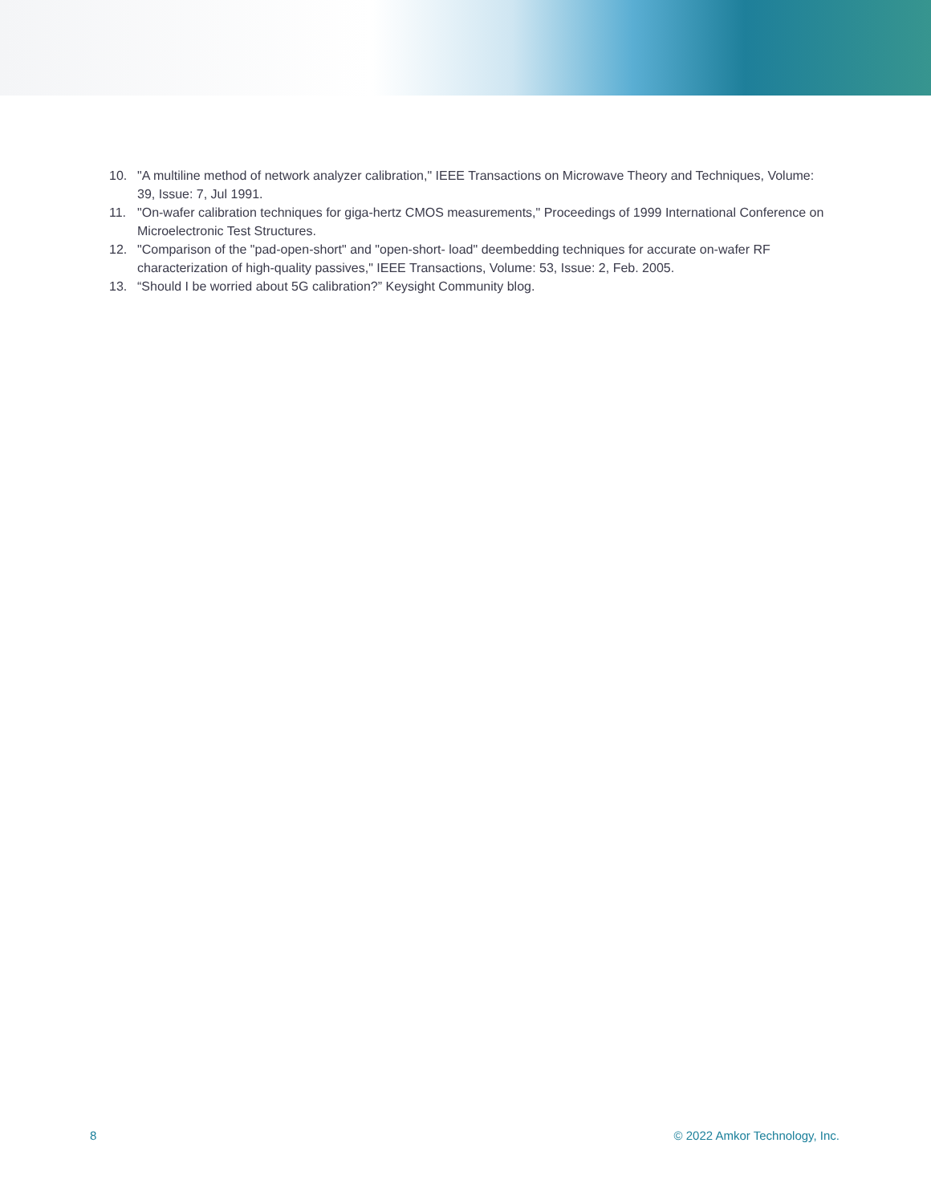10. "A multiline method of network analyzer calibration," IEEE Transactions on Microwave Theory and Techniques, Volume: 39, Issue: 7, Jul 1991.
11. "On-wafer calibration techniques for giga-hertz CMOS measurements," Proceedings of 1999 International Conference on Microelectronic Test Structures.
12. "Comparison of the "pad-open-short" and "open-short- load" deembedding techniques for accurate on-wafer RF characterization of high-quality passives," IEEE Transactions, Volume: 53, Issue: 2, Feb. 2005.
13. “Should I be worried about 5G calibration?” Keysight Community blog.
8 © 2022 Amkor Technology, Inc.